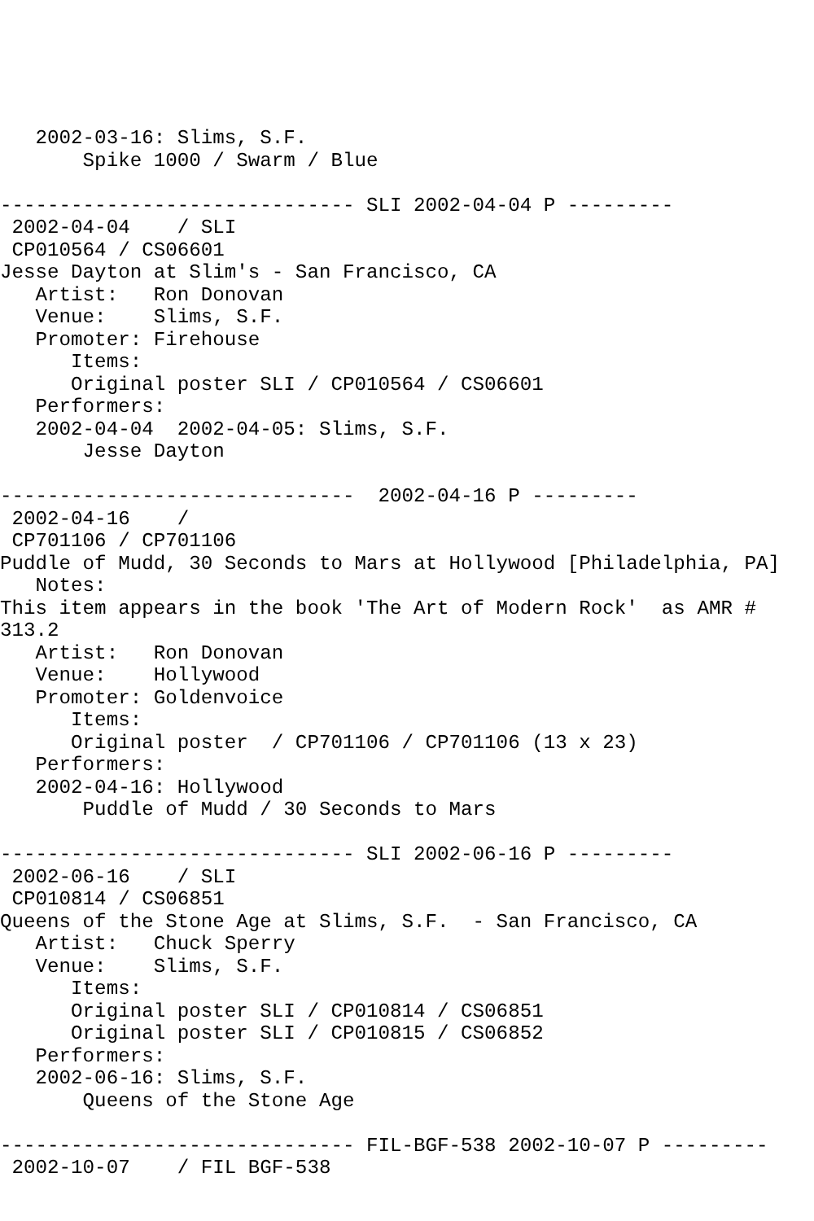2002-03-16: Slims, S.F.
       Spike 1000 / Swarm / Blue

------------------------------ SLI 2002-04-04 P ---------
 2002-04-04    / SLI
 CP010564 / CS06601
Jesse Dayton at Slim's - San Francisco, CA
   Artist:   Ron Donovan
   Venue:    Slims, S.F.
   Promoter: Firehouse
      Items:
      Original poster SLI / CP010564 / CS06601
   Performers:
   2002-04-04  2002-04-05: Slims, S.F.
       Jesse Dayton

------------------------------  2002-04-16 P ---------
 2002-04-16    /
 CP701106 / CP701106
Puddle of Mudd, 30 Seconds to Mars at Hollywood [Philadelphia, PA]
   Notes:
This item appears in the book 'The Art of Modern Rock'  as AMR #
313.2
   Artist:   Ron Donovan
   Venue:    Hollywood
   Promoter: Goldenvoice
      Items:
      Original poster  / CP701106 / CP701106 (13 x 23)
   Performers:
   2002-04-16: Hollywood
       Puddle of Mudd / 30 Seconds to Mars

------------------------------ SLI 2002-06-16 P ---------
 2002-06-16    / SLI
 CP010814 / CS06851
Queens of the Stone Age at Slims, S.F.  - San Francisco, CA
   Artist:   Chuck Sperry
   Venue:    Slims, S.F.
      Items:
      Original poster SLI / CP010814 / CS06851
      Original poster SLI / CP010815 / CS06852
   Performers:
   2002-06-16: Slims, S.F.
       Queens of the Stone Age

------------------------------ FIL-BGF-538 2002-10-07 P ---------
 2002-10-07    / FIL BGF-538